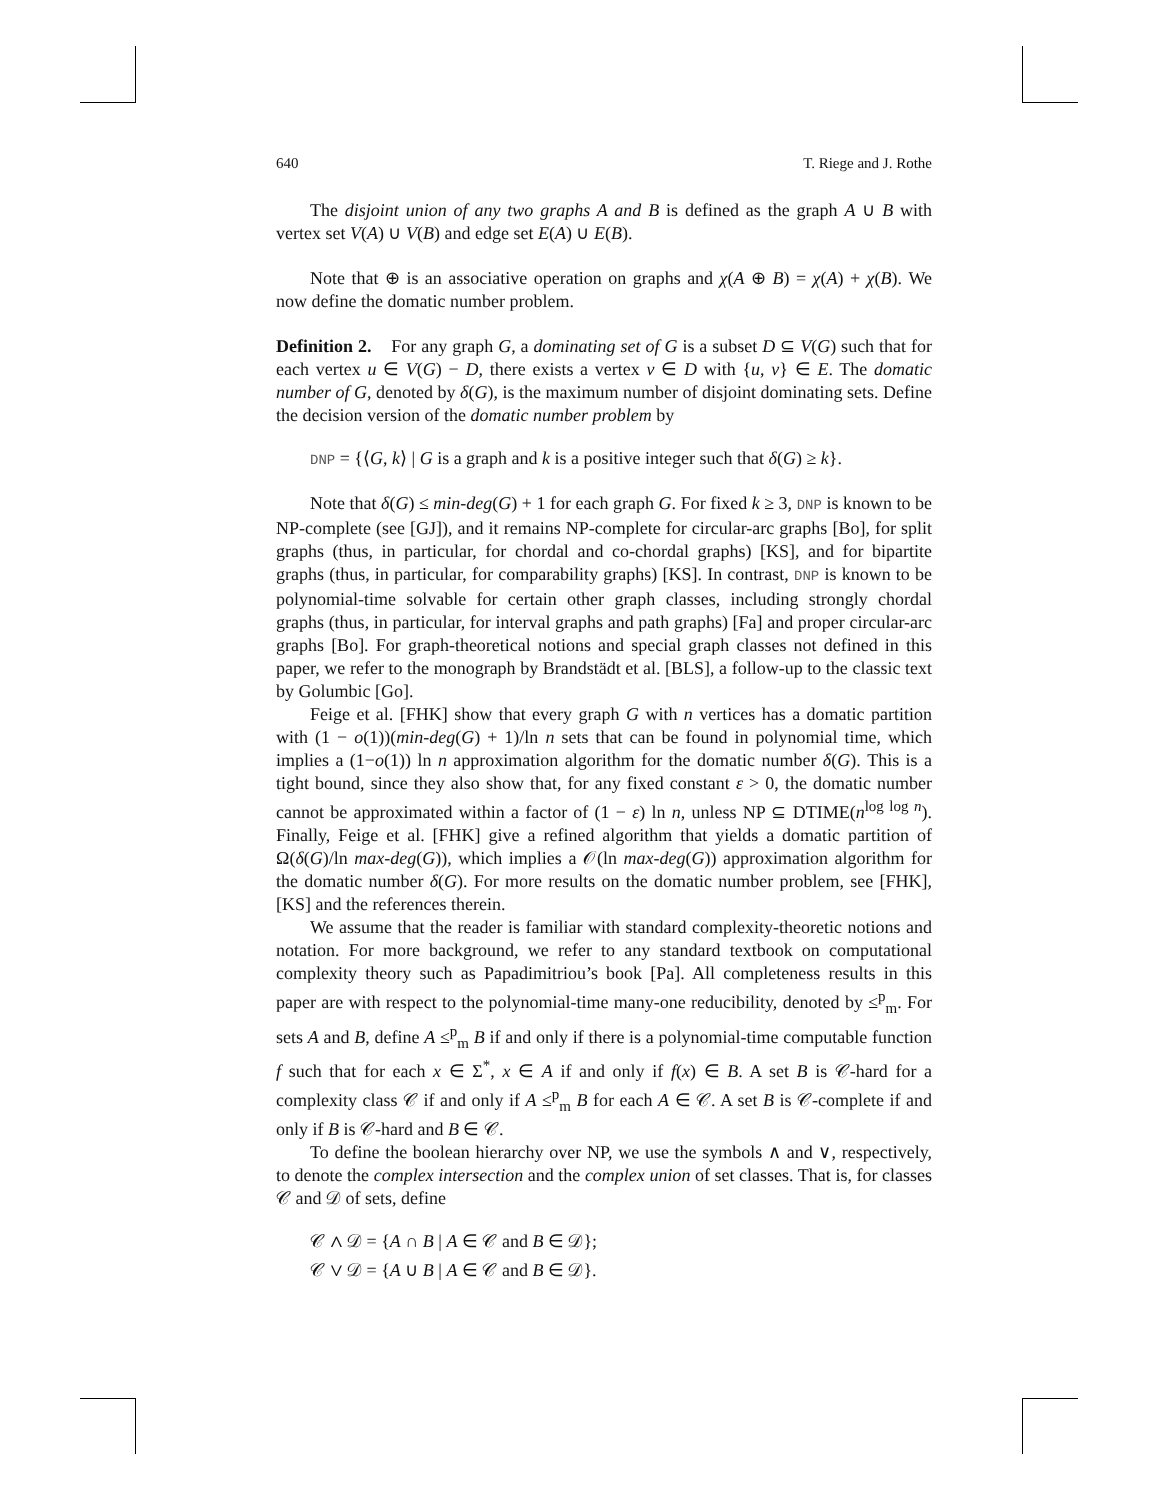640 T. Riege and J. Rothe
The disjoint union of any two graphs A and B is defined as the graph A ∪ B with vertex set V(A) ∪ V(B) and edge set E(A) ∪ E(B).
Note that ⊕ is an associative operation on graphs and χ(A ⊕ B) = χ(A) + χ(B). We now define the domatic number problem.
Definition 2. For any graph G, a dominating set of G is a subset D ⊆ V(G) such that for each vertex u ∈ V(G) − D, there exists a vertex v ∈ D with {u, v} ∈ E. The domatic number of G, denoted by δ(G), is the maximum number of disjoint dominating sets. Define the decision version of the domatic number problem by
DNP = {⟨G, k⟩ | G is a graph and k is a positive integer such that δ(G) ≥ k}.
Note that δ(G) ≤ min-deg(G) + 1 for each graph G. For fixed k ≥ 3, DNP is known to be NP-complete (see [GJ]), and it remains NP-complete for circular-arc graphs [Bo], for split graphs (thus, in particular, for chordal and co-chordal graphs) [KS], and for bipartite graphs (thus, in particular, for comparability graphs) [KS]. In contrast, DNP is known to be polynomial-time solvable for certain other graph classes, including strongly chordal graphs (thus, in particular, for interval graphs and path graphs) [Fa] and proper circular-arc graphs [Bo]. For graph-theoretical notions and special graph classes not defined in this paper, we refer to the monograph by Brandstädt et al. [BLS], a follow-up to the classic text by Golumbic [Go].
Feige et al. [FHK] show that every graph G with n vertices has a domatic partition with (1 − o(1))(min-deg(G) + 1)/ln n sets that can be found in polynomial time, which implies a (1−o(1)) ln n approximation algorithm for the domatic number δ(G). This is a tight bound, since they also show that, for any fixed constant ε > 0, the domatic number cannot be approximated within a factor of (1 − ε) ln n, unless NP ⊆ DTIME(n<sup>log log n</sup>). Finally, Feige et al. [FHK] give a refined algorithm that yields a domatic partition of Ω(δ(G)/ln max-deg(G)), which implies a 𝒪(ln max-deg(G)) approximation algorithm for the domatic number δ(G). For more results on the domatic number problem, see [FHK], [KS] and the references therein.
We assume that the reader is familiar with standard complexity-theoretic notions and notation. For more background, we refer to any standard textbook on computational complexity theory such as Papadimitriou’s book [Pa]. All completeness results in this paper are with respect to the polynomial-time many-one reducibility, denoted by ≤<sup>p</sup><sub>m</sub>. For sets A and B, define A ≤<sup>p</sup><sub>m</sub> B if and only if there is a polynomial-time computable function f such that for each x ∈ Σ<sup>*</sup>, x ∈ A if and only if f(x) ∈ B. A set B is 𝒞-hard for a complexity class 𝒞 if and only if A ≤<sup>p</sup><sub>m</sub> B for each A ∈ 𝒞. A set B is 𝒞-complete if and only if B is 𝒞-hard and B ∈ 𝒞.
To define the boolean hierarchy over NP, we use the symbols ∧ and ∨, respectively, to denote the complex intersection and the complex union of set classes. That is, for classes 𝒞 and 𝒟 of sets, define
𝒞 ∧ 𝒟 = {A ∩ B | A ∈ 𝒞 and B ∈ 𝒟};
𝒞 ∨ 𝒟 = {A ∪ B | A ∈ 𝒞 and B ∈ 𝒟}.